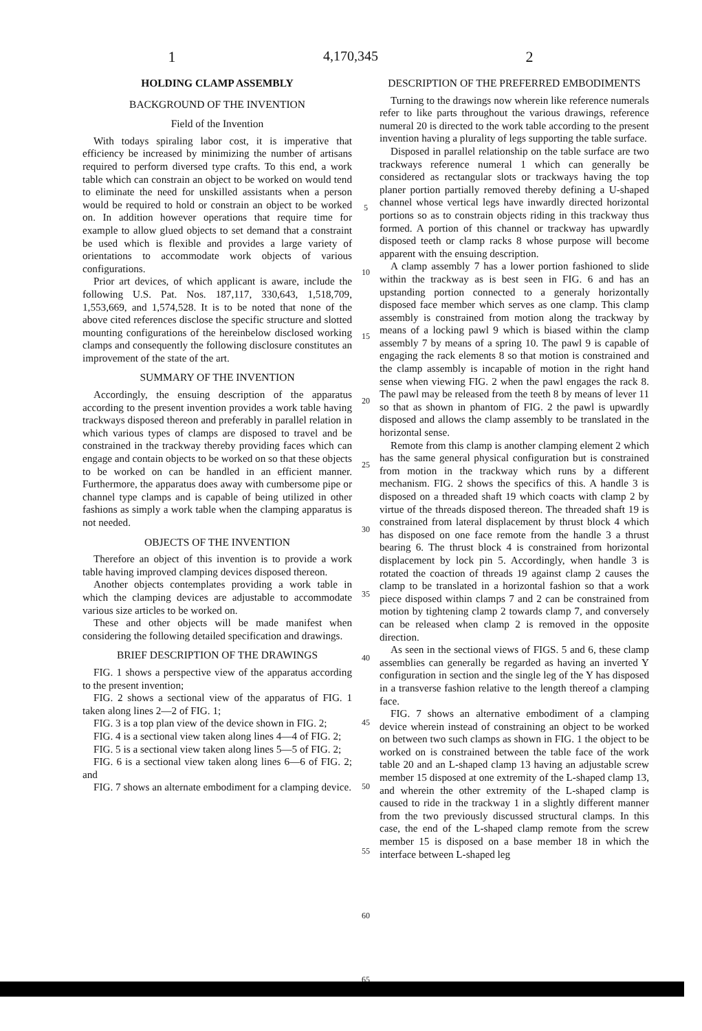1 4,170,345 2
HOLDING CLAMP ASSEMBLY
BACKGROUND OF THE INVENTION
Field of the Invention
With todays spiraling labor cost, it is imperative that efficiency be increased by minimizing the number of artisans required to perform diversed type crafts. To this end, a work table which can constrain an object to be worked on would tend to eliminate the need for unskilled assistants when a person would be required to hold or constrain an object to be worked on. In addition however operations that require time for example to allow glued objects to set demand that a constraint be used which is flexible and provides a large variety of orientations to accommodate work objects of various configurations.
Prior art devices, of which applicant is aware, include the following U.S. Pat. Nos. 187,117, 330,643, 1,518,709, 1,553,669, and 1,574,528. It is to be noted that none of the above cited references disclose the specific structure and slotted mounting configurations of the hereinbelow disclosed working clamps and consequently the following disclosure constitutes an improvement of the state of the art.
SUMMARY OF THE INVENTION
Accordingly, the ensuing description of the apparatus according to the present invention provides a work table having trackways disposed thereon and preferably in parallel relation in which various types of clamps are disposed to travel and be constrained in the trackway thereby providing faces which can engage and contain objects to be worked on so that these objects to be worked on can be handled in an efficient manner. Furthermore, the apparatus does away with cumbersome pipe or channel type clamps and is capable of being utilized in other fashions as simply a work table when the clamping apparatus is not needed.
OBJECTS OF THE INVENTION
Therefore an object of this invention is to provide a work table having improved clamping devices disposed thereon.
Another objects contemplates providing a work table in which the clamping devices are adjustable to accommodate various size articles to be worked on.
These and other objects will be made manifest when considering the following detailed specification and drawings.
BRIEF DESCRIPTION OF THE DRAWINGS
FIG. 1 shows a perspective view of the apparatus according to the present invention;
FIG. 2 shows a sectional view of the apparatus of FIG. 1 taken along lines 2—2 of FIG. 1;
FIG. 3 is a top plan view of the device shown in FIG. 2;
FIG. 4 is a sectional view taken along lines 4—4 of FIG. 2;
FIG. 5 is a sectional view taken along lines 5—5 of FIG. 2;
FIG. 6 is a sectional view taken along lines 6—6 of FIG. 2; and
FIG. 7 shows an alternate embodiment for a clamping device.
5
10
15
20
25
30
35
40
45
50
55
60
65
DESCRIPTION OF THE PREFERRED EMBODIMENTS
Turning to the drawings now wherein like reference numerals refer to like parts throughout the various drawings, reference numeral 20 is directed to the work table according to the present invention having a plurality of legs supporting the table surface.
Disposed in parallel relationship on the table surface are two trackways reference numeral 1 which can generally be considered as rectangular slots or trackways having the top planer portion partially removed thereby defining a U-shaped channel whose vertical legs have inwardly directed horizontal portions so as to constrain objects riding in this trackway thus formed. A portion of this channel or trackway has upwardly disposed teeth or clamp racks 8 whose purpose will become apparent with the ensuing description.
A clamp assembly 7 has a lower portion fashioned to slide within the trackway as is best seen in FIG. 6 and has an upstanding portion connected to a generaly horizontally disposed face member which serves as one clamp. This clamp assembly is constrained from motion along the trackway by means of a locking pawl 9 which is biased within the clamp assembly 7 by means of a spring 10. The pawl 9 is capable of engaging the rack elements 8 so that motion is constrained and the clamp assembly is incapable of motion in the right hand sense when viewing FIG. 2 when the pawl engages the rack 8. The pawl may be released from the teeth 8 by means of lever 11 so that as shown in phantom of FIG. 2 the pawl is upwardly disposed and allows the clamp assembly to be translated in the horizontal sense.
Remote from this clamp is another clamping element 2 which has the same general physical configuration but is constrained from motion in the trackway which runs by a different mechanism. FIG. 2 shows the specifics of this. A handle 3 is disposed on a threaded shaft 19 which coacts with clamp 2 by virtue of the threads disposed thereon. The threaded shaft 19 is constrained from lateral displacement by thrust block 4 which has disposed on one face remote from the handle 3 a thrust bearing 6. The thrust block 4 is constrained from horizontal displacement by lock pin 5. Accordingly, when handle 3 is rotated the coaction of threads 19 against clamp 2 causes the clamp to be translated in a horizontal fashion so that a work piece disposed within clamps 7 and 2 can be constrained from motion by tightening clamp 2 towards clamp 7, and conversely can be released when clamp 2 is removed in the opposite direction.
As seen in the sectional views of FIGS. 5 and 6, these clamp assemblies can generally be regarded as having an inverted Y configuration in section and the single leg of the Y has disposed in a transverse fashion relative to the length thereof a clamping face.
FIG. 7 shows an alternative embodiment of a clamping device wherein instead of constraining an object to be worked on between two such clamps as shown in FIG. 1 the object to be worked on is constrained between the table face of the work table 20 and an L-shaped clamp 13 having an adjustable screw member 15 disposed at one extremity of the L-shaped clamp 13, and wherein the other extremity of the L-shaped clamp is caused to ride in the trackway 1 in a slightly different manner from the two previously discussed structural clamps. In this case, the end of the L-shaped clamp remote from the screw member 15 is disposed on a base member 18 in which the interface between L-shaped leg